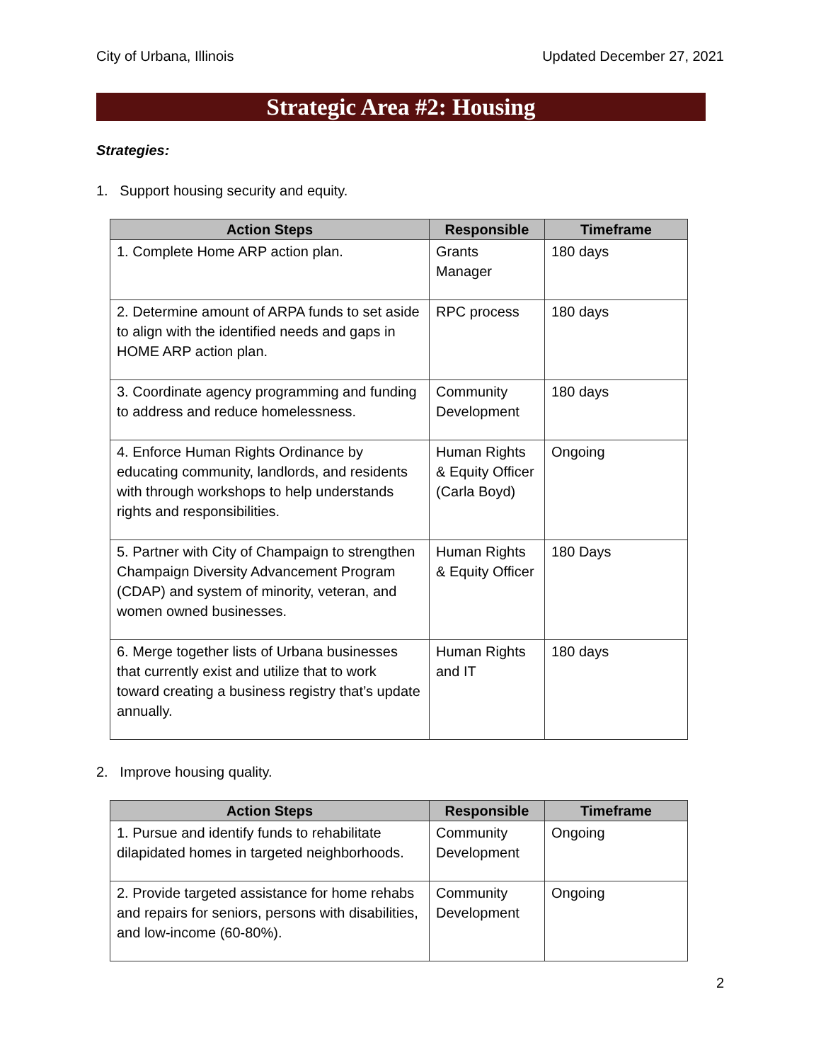City of Urbana, Illinois Updated December 27, 2021
Strategic Area #2: Housing
Strategies:
1. Support housing security and equity.
| Action Steps | Responsible | Timeframe |
| --- | --- | --- |
| 1. Complete Home ARP action plan. | Grants Manager | 180 days |
| 2. Determine amount of ARPA funds to set aside to align with the identified needs and gaps in HOME ARP action plan. | RPC process | 180 days |
| 3. Coordinate agency programming and funding to address and reduce homelessness. | Community Development | 180 days |
| 4. Enforce Human Rights Ordinance by educating community, landlords, and residents with through workshops to help understands rights and responsibilities. | Human Rights & Equity Officer (Carla Boyd) | Ongoing |
| 5. Partner with City of Champaign to strengthen Champaign Diversity Advancement Program (CDAP) and system of minority, veteran, and women owned businesses. | Human Rights & Equity Officer | 180 Days |
| 6. Merge together lists of Urbana businesses that currently exist and utilize that to work toward creating a business registry that’s update annually. | Human Rights and IT | 180 days |
2. Improve housing quality.
| Action Steps | Responsible | Timeframe |
| --- | --- | --- |
| 1. Pursue and identify funds to rehabilitate dilapidated homes in targeted neighborhoods. | Community Development | Ongoing |
| 2. Provide targeted assistance for home rehabs and repairs for seniors, persons with disabilities, and low-income (60-80%). | Community Development | Ongoing |
2